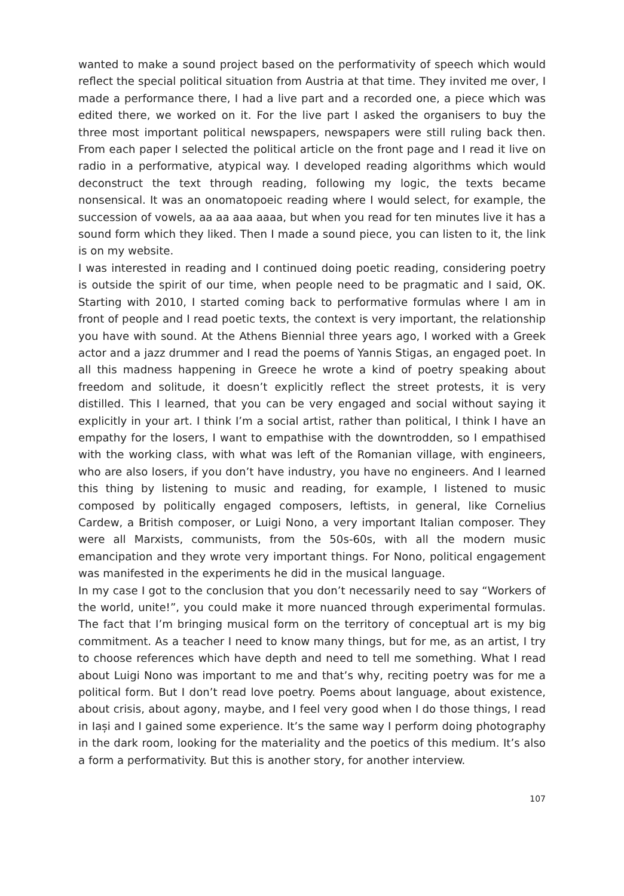wanted to make a sound project based on the performativity of speech which would reflect the special political situation from Austria at that time. They invited me over, I made a performance there, I had a live part and a recorded one, a piece which was edited there, we worked on it. For the live part I asked the organisers to buy the three most important political newspapers, newspapers were still ruling back then. From each paper I selected the political article on the front page and I read it live on radio in a performative, atypical way. I developed reading algorithms which would deconstruct the text through reading, following my logic, the texts became nonsensical. It was an onomatopoeic reading where I would select, for example, the succession of vowels, aa aa aaa aaaa, but when you read for ten minutes live it has a sound form which they liked. Then I made a sound piece, you can listen to it, the link is on my website.
I was interested in reading and I continued doing poetic reading, considering poetry is outside the spirit of our time, when people need to be pragmatic and I said, OK. Starting with 2010, I started coming back to performative formulas where I am in front of people and I read poetic texts, the context is very important, the relationship you have with sound. At the Athens Biennial three years ago, I worked with a Greek actor and a jazz drummer and I read the poems of Yannis Stigas, an engaged poet. In all this madness happening in Greece he wrote a kind of poetry speaking about freedom and solitude, it doesn’t explicitly reflect the street protests, it is very distilled. This I learned, that you can be very engaged and social without saying it explicitly in your art. I think I’m a social artist, rather than political, I think I have an empathy for the losers, I want to empathise with the downtrodden, so I empathised with the working class, with what was left of the Romanian village, with engineers, who are also losers, if you don’t have industry, you have no engineers. And I learned this thing by listening to music and reading, for example, I listened to music composed by politically engaged composers, leftists, in general, like Cornelius Cardew, a British composer, or Luigi Nono, a very important Italian composer. They were all Marxists, communists, from the 50s-60s, with all the modern music emancipation and they wrote very important things. For Nono, political engagement was manifested in the experiments he did in the musical language.
In my case I got to the conclusion that you don’t necessarily need to say “Workers of the world, unite!”, you could make it more nuanced through experimental formulas. The fact that I’m bringing musical form on the territory of conceptual art is my big commitment. As a teacher I need to know many things, but for me, as an artist, I try to choose references which have depth and need to tell me something. What I read about Luigi Nono was important to me and that’s why, reciting poetry was for me a political form. But I don’t read love poetry. Poems about language, about existence, about crisis, about agony, maybe, and I feel very good when I do those things, I read in Iași and I gained some experience. It’s the same way I perform doing photography in the dark room, looking for the materiality and the poetics of this medium. It’s also a form a performativity. But this is another story, for another interview.
107